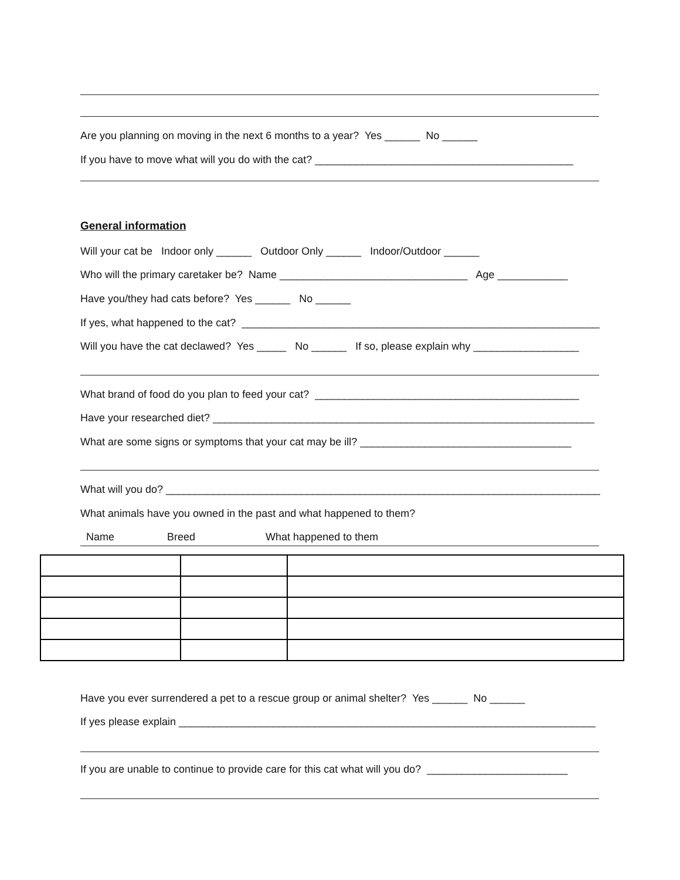Are you planning on moving in the next 6 months to a year? Yes ______ No ______
If you have to move what will you do with the cat? ____________________________________________
General information
Will your cat be Indoor only ______ Outdoor Only ______ Indoor/Outdoor ______
Who will the primary caretaker be? Name ________________________________ Age ____________
Have you/they had cats before? Yes ______ No ______
If yes, what happened to the cat? _____________________________________________________________
Will you have the cat declawed? Yes _____ No ______ If so, please explain why __________________
What brand of food do you plan to feed your cat? _____________________________________________
Have your researched diet? _________________________________________________________________
What are some signs or symptoms that your cat may be ill? ____________________________________
What will you do? __________________________________________________________________________
What animals have you owned in the past and what happened to them?
Name Breed What happened to them
Have you ever surrendered a pet to a rescue group or animal shelter? Yes ______ No ______
If yes please explain _______________________________________________________________________
If you are unable to continue to provide care for this cat what will you do? ________________________